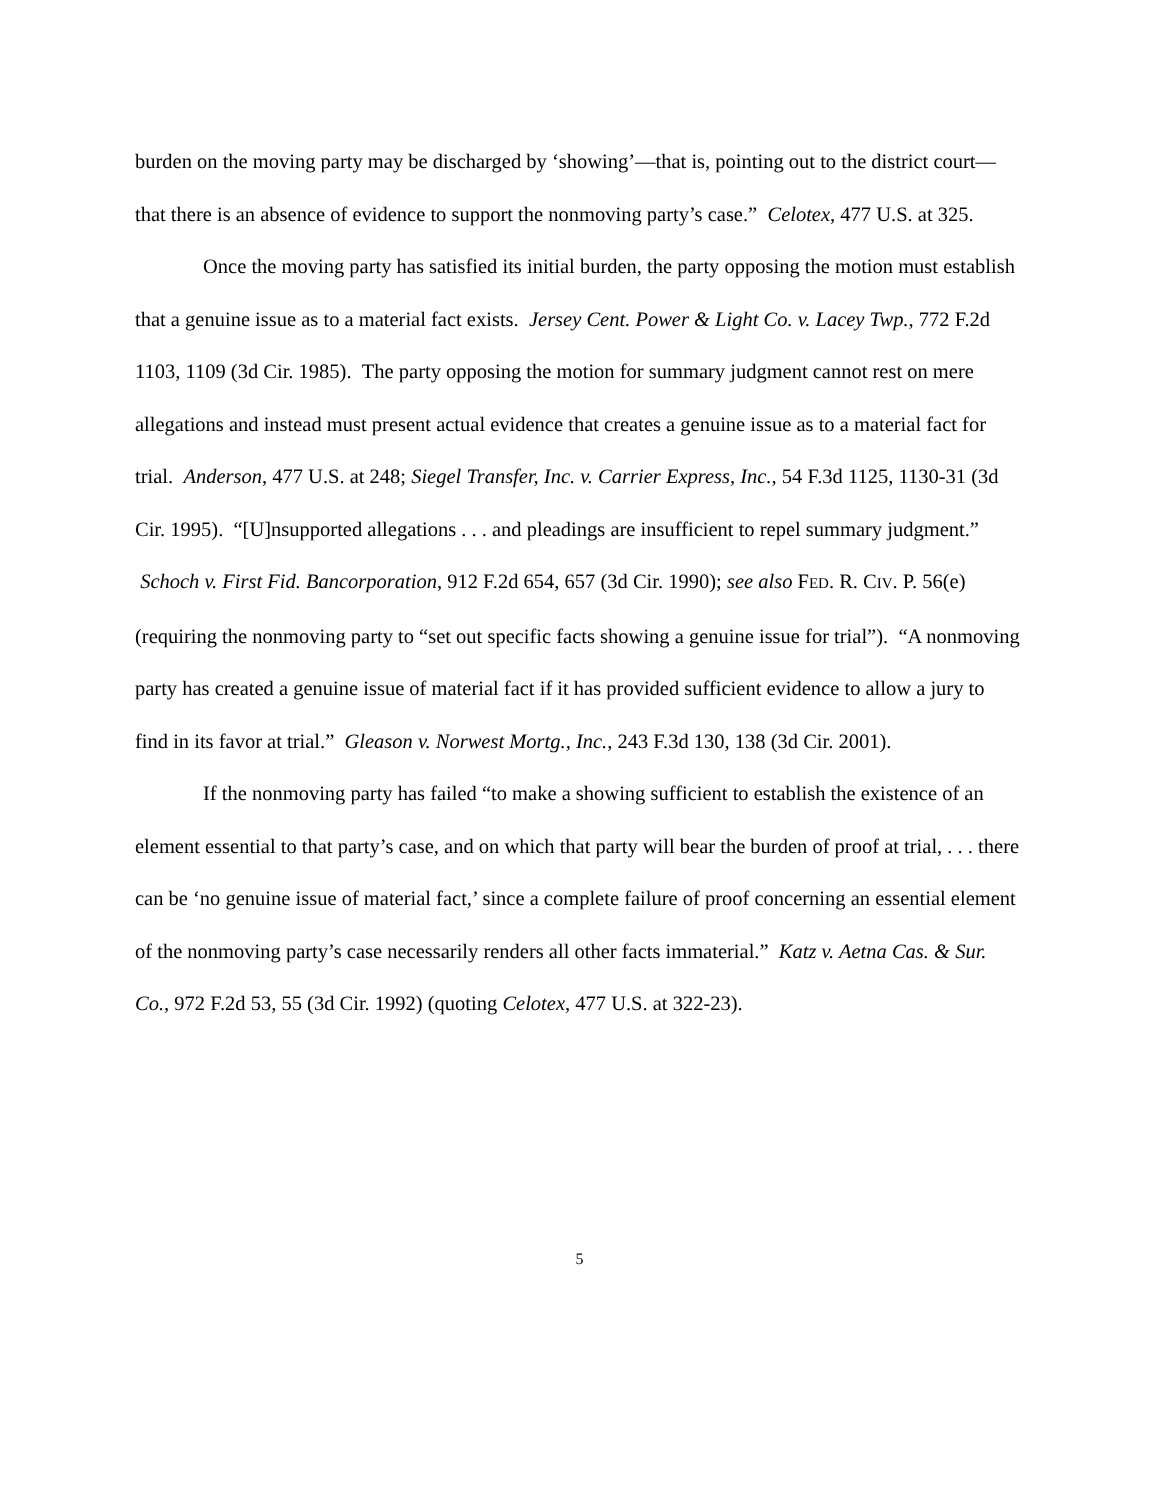burden on the moving party may be discharged by ‘showing’—that is, pointing out to the district court—that there is an absence of evidence to support the nonmoving party’s case.” Celotex, 477 U.S. at 325.
Once the moving party has satisfied its initial burden, the party opposing the motion must establish that a genuine issue as to a material fact exists. Jersey Cent. Power & Light Co. v. Lacey Twp., 772 F.2d 1103, 1109 (3d Cir. 1985). The party opposing the motion for summary judgment cannot rest on mere allegations and instead must present actual evidence that creates a genuine issue as to a material fact for trial. Anderson, 477 U.S. at 248; Siegel Transfer, Inc. v. Carrier Express, Inc., 54 F.3d 1125, 1130-31 (3d Cir. 1995). “[U]nsupported allegations . . . and pleadings are insufficient to repel summary judgment.” Schoch v. First Fid. Bancorporation, 912 F.2d 654, 657 (3d Cir. 1990); see also FED. R. CIV. P. 56(e) (requiring the nonmoving party to “set out specific facts showing a genuine issue for trial”). “A nonmoving party has created a genuine issue of material fact if it has provided sufficient evidence to allow a jury to find in its favor at trial.” Gleason v. Norwest Mortg., Inc., 243 F.3d 130, 138 (3d Cir. 2001).
If the nonmoving party has failed “to make a showing sufficient to establish the existence of an element essential to that party’s case, and on which that party will bear the burden of proof at trial, . . . there can be ‘no genuine issue of material fact,’ since a complete failure of proof concerning an essential element of the nonmoving party’s case necessarily renders all other facts immaterial.” Katz v. Aetna Cas. & Sur. Co., 972 F.2d 53, 55 (3d Cir. 1992) (quoting Celotex, 477 U.S. at 322-23).
5